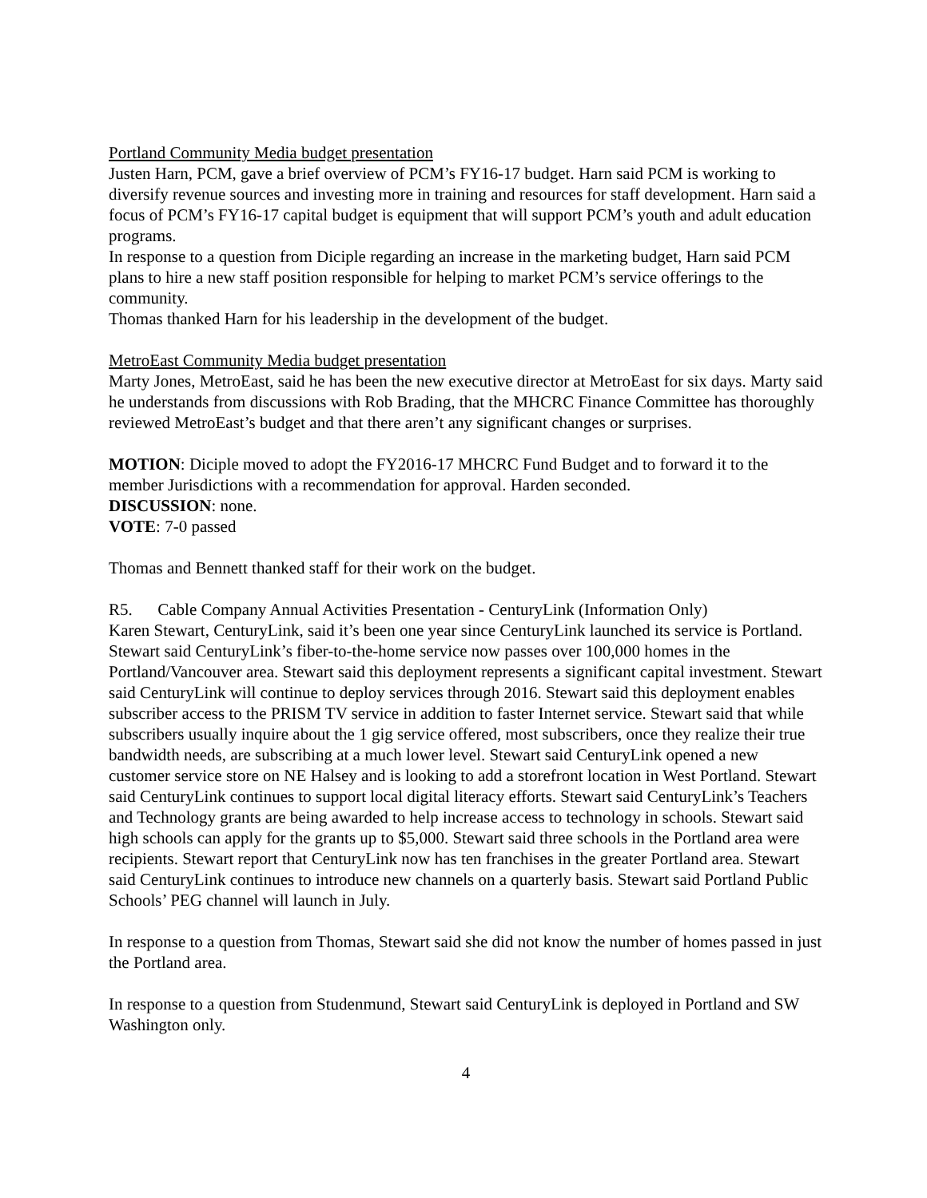Portland Community Media budget presentation
Justen Harn, PCM, gave a brief overview of PCM’s FY16-17 budget. Harn said PCM is working to diversify revenue sources and investing more in training and resources for staff development. Harn said a focus of PCM’s FY16-17 capital budget is equipment that will support PCM’s youth and adult education programs.
In response to a question from Diciple regarding an increase in the marketing budget, Harn said PCM plans to hire a new staff position responsible for helping to market PCM’s service offerings to the community.
Thomas thanked Harn for his leadership in the development of the budget.
MetroEast Community Media budget presentation
Marty Jones, MetroEast, said he has been the new executive director at MetroEast for six days. Marty said he understands from discussions with Rob Brading, that the MHCRC Finance Committee has thoroughly reviewed MetroEast’s budget and that there aren’t any significant changes or surprises.
MOTION: Diciple moved to adopt the FY2016-17 MHCRC Fund Budget and to forward it to the member Jurisdictions with a recommendation for approval. Harden seconded.
DISCUSSION: none.
VOTE: 7-0 passed
Thomas and Bennett thanked staff for their work on the budget.
R5. Cable Company Annual Activities Presentation - CenturyLink (Information Only)
Karen Stewart, CenturyLink, said it’s been one year since CenturyLink launched its service is Portland. Stewart said CenturyLink’s fiber-to-the-home service now passes over 100,000 homes in the Portland/Vancouver area. Stewart said this deployment represents a significant capital investment. Stewart said CenturyLink will continue to deploy services through 2016. Stewart said this deployment enables subscriber access to the PRISM TV service in addition to faster Internet service. Stewart said that while subscribers usually inquire about the 1 gig service offered, most subscribers, once they realize their true bandwidth needs, are subscribing at a much lower level. Stewart said CenturyLink opened a new customer service store on NE Halsey and is looking to add a storefront location in West Portland. Stewart said CenturyLink continues to support local digital literacy efforts. Stewart said CenturyLink’s Teachers and Technology grants are being awarded to help increase access to technology in schools. Stewart said high schools can apply for the grants up to $5,000. Stewart said three schools in the Portland area were recipients. Stewart report that CenturyLink now has ten franchises in the greater Portland area. Stewart said CenturyLink continues to introduce new channels on a quarterly basis. Stewart said Portland Public Schools’ PEG channel will launch in July.
In response to a question from Thomas, Stewart said she did not know the number of homes passed in just the Portland area.
In response to a question from Studenmund, Stewart said CenturyLink is deployed in Portland and SW Washington only.
4